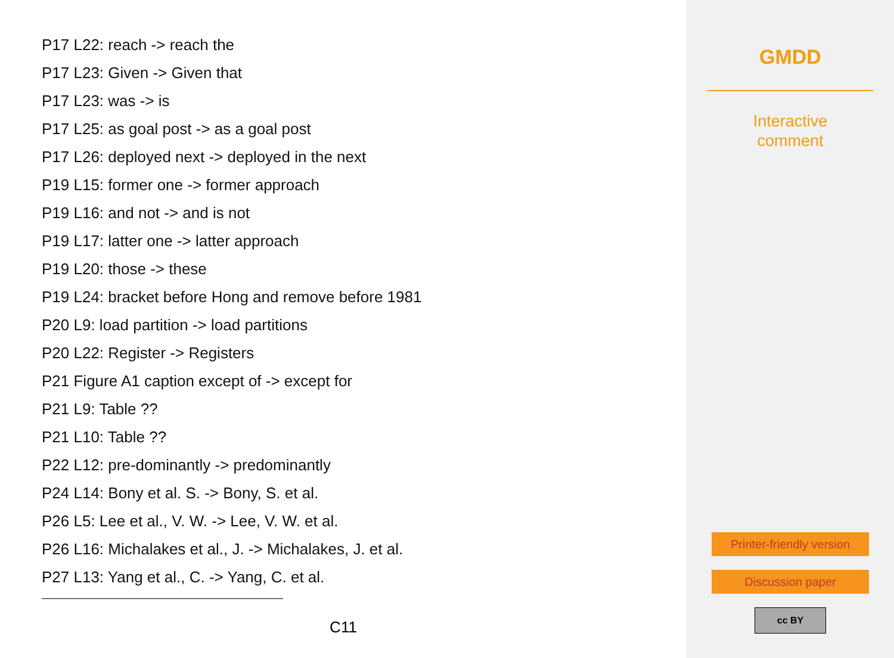P17 L22: reach -> reach the
P17 L23: Given -> Given that
P17 L23: was -> is
P17 L25: as goal post -> as a goal post
P17 L26: deployed next -> deployed in the next
P19 L15: former one -> former approach
P19 L16: and not -> and is not
P19 L17: latter one -> latter approach
P19 L20: those -> these
P19 L24: bracket before Hong and remove before 1981
P20 L9: load partition -> load partitions
P20 L22: Register -> Registers
P21 Figure A1 caption except of -> except for
P21 L9: Table ??
P21 L10: Table ??
P22 L12: pre-dominantly -> predominantly
P24 L14: Bony et al. S. -> Bony, S. et al.
P26 L5: Lee et al., V. W. -> Lee, V. W. et al.
P26 L16: Michalakes et al., J. -> Michalakes, J. et al.
P27 L13: Yang et al., C. -> Yang, C. et al.
C11
GMDD
Interactive
comment
Printer-friendly version
Discussion paper
cc BY